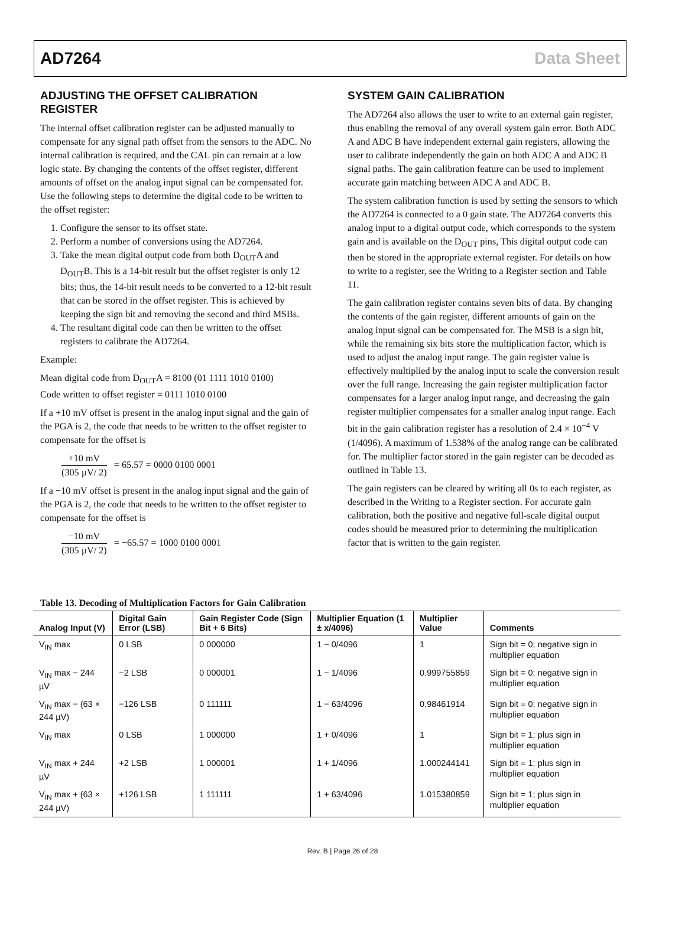AD7264 Data Sheet
ADJUSTING THE OFFSET CALIBRATION REGISTER
The internal offset calibration register can be adjusted manually to compensate for any signal path offset from the sensors to the ADC. No internal calibration is required, and the CAL pin can remain at a low logic state. By changing the contents of the offset register, different amounts of offset on the analog input signal can be compensated for. Use the following steps to determine the digital code to be written to the offset register:
1. Configure the sensor to its offset state.
2. Perform a number of conversions using the AD7264.
3. Take the mean digital output code from both D<sub>OUT</sub>A and D<sub>OUT</sub>B. This is a 14-bit result but the offset register is only 12 bits; thus, the 14-bit result needs to be converted to a 12-bit result that can be stored in the offset register. This is achieved by keeping the sign bit and removing the second and third MSBs.
4. The resultant digital code can then be written to the offset registers to calibrate the AD7264.
Example:
Mean digital code from D<sub>OUT</sub>A = 8100 (01 1111 1010 0100)
Code written to offset register = 0111 1010 0100
If a +10 mV offset is present in the analog input signal and the gain of the PGA is 2, the code that needs to be written to the offset register to compensate for the offset is
+10 mV (305 µV/ 2) = 65.57 = 0000 0100 0001
If a −10 mV offset is present in the analog input signal and the gain of the PGA is 2, the code that needs to be written to the offset register to compensate for the offset is
−10 mV (305 µV/ 2) = −65.57 = 1000 0100 0001
SYSTEM GAIN CALIBRATION
The AD7264 also allows the user to write to an external gain register, thus enabling the removal of any overall system gain error. Both ADC A and ADC B have independent external gain registers, allowing the user to calibrate independently the gain on both ADC A and ADC B signal paths. The gain calibration feature can be used to implement accurate gain matching between ADC A and ADC B.
The system calibration function is used by setting the sensors to which the AD7264 is connected to a 0 gain state. The AD7264 converts this analog input to a digital output code, which corresponds to the system gain and is available on the D<sub>OUT</sub> pins, This digital output code can then be stored in the appropriate external register. For details on how to write to a register, see the Writing to a Register section and Table 11.
The gain calibration register contains seven bits of data. By changing the contents of the gain register, different amounts of gain on the analog input signal can be compensated for. The MSB is a sign bit, while the remaining six bits store the multiplication factor, which is used to adjust the analog input range. The gain register value is effectively multiplied by the analog input to scale the conversion result over the full range. Increasing the gain register multiplication factor compensates for a larger analog input range, and decreasing the gain register multiplier compensates for a smaller analog input range. Each bit in the gain calibration register has a resolution of 2.4 × 10<sup>−4</sup> V (1/4096). A maximum of 1.538% of the analog range can be calibrated for. The multiplier factor stored in the gain register can be decoded as outlined in Table 13.
The gain registers can be cleared by writing all 0s to each register, as described in the Writing to a Register section. For accurate gain calibration, both the positive and negative full-scale digital output codes should be measured prior to determining the multiplication factor that is written to the gain register.
Table 13. Decoding of Multiplication Factors for Gain Calibration
| Analog Input (V) | Digital Gain Error (LSB) | Gain Register Code (Sign Bit + 6 Bits) | Multiplier Equation (1 ± x/4096) | Multiplier Value | Comments |
| --- | --- | --- | --- | --- | --- |
| V<sub>IN</sub> max | 0 LSB | 0 000000 | 1 − 0/4096 | 1 | Sign bit = 0; negative sign in multiplier equation |
| V<sub>IN</sub> max − 244 µV | −2 LSB | 0 000001 | 1 − 1/4096 | 0.999755859 | Sign bit = 0; negative sign in multiplier equation |
| V<sub>IN</sub> max − (63 × 244 µV) | −126 LSB | 0 111111 | 1 − 63/4096 | 0.98461914 | Sign bit = 0; negative sign in multiplier equation |
| V<sub>IN</sub> max | 0 LSB | 1 000000 | 1 + 0/4096 | 1 | Sign bit = 1; plus sign in multiplier equation |
| V<sub>IN</sub> max + 244 µV | +2 LSB | 1 000001 | 1 + 1/4096 | 1.000244141 | Sign bit = 1; plus sign in multiplier equation |
| V<sub>IN</sub> max + (63 × 244 µV) | +126 LSB | 1 111111 | 1 + 63/4096 | 1.015380859 | Sign bit = 1; plus sign in multiplier equation |
Rev. B | Page 26 of 28